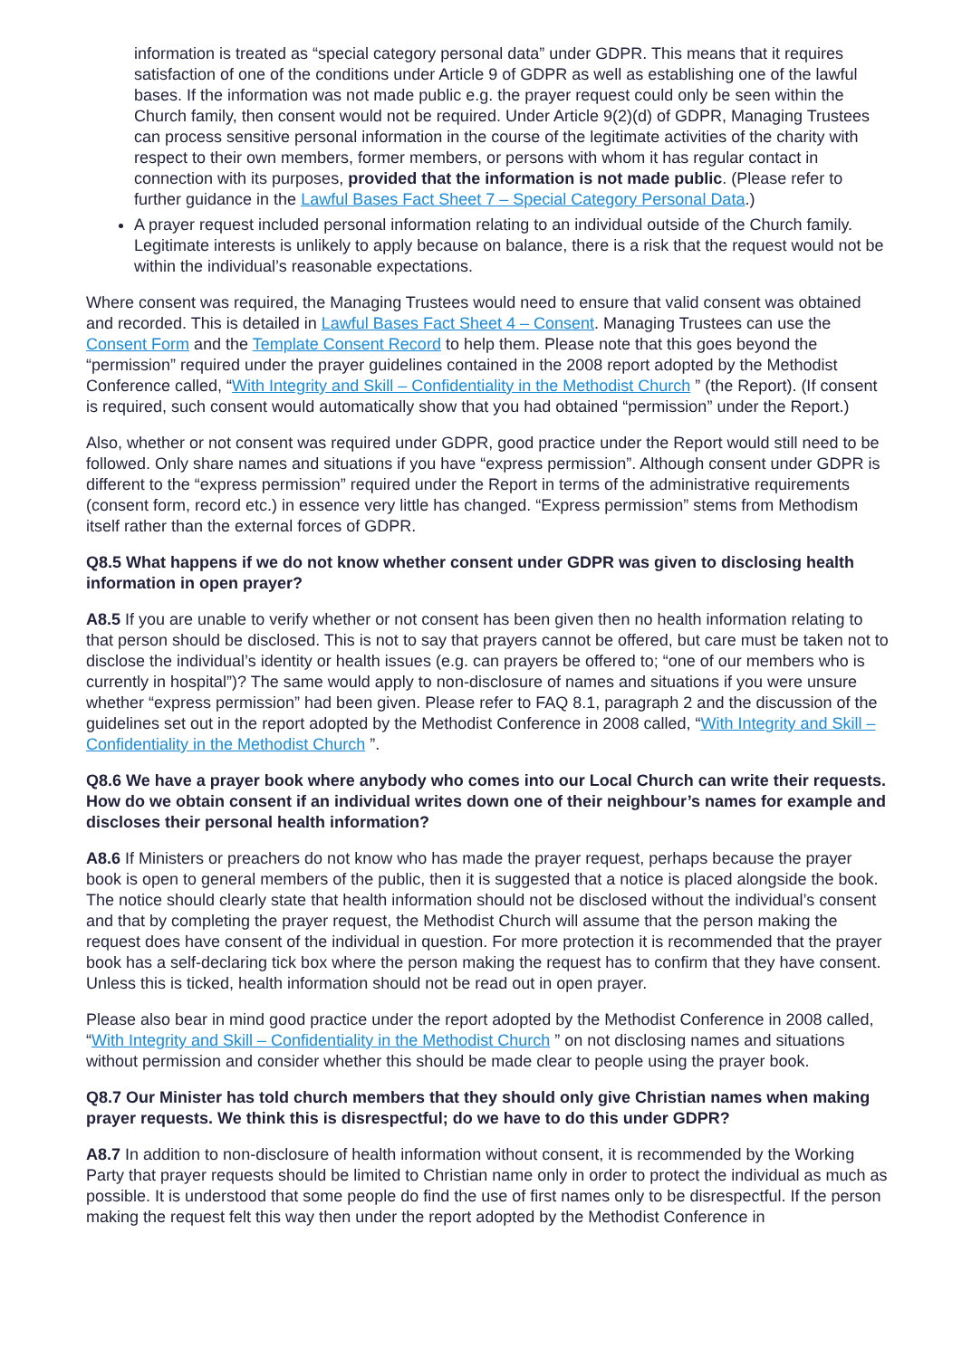information is treated as “special category personal data” under GDPR. This means that it requires satisfaction of one of the conditions under Article 9 of GDPR as well as establishing one of the lawful bases. If the information was not made public e.g. the prayer request could only be seen within the Church family, then consent would not be required. Under Article 9(2)(d) of GDPR, Managing Trustees can process sensitive personal information in the course of the legitimate activities of the charity with respect to their own members, former members, or persons with whom it has regular contact in connection with its purposes, provided that the information is not made public. (Please refer to further guidance in the Lawful Bases Fact Sheet 7 – Special Category Personal Data.)
A prayer request included personal information relating to an individual outside of the Church family. Legitimate interests is unlikely to apply because on balance, there is a risk that the request would not be within the individual’s reasonable expectations.
Where consent was required, the Managing Trustees would need to ensure that valid consent was obtained and recorded. This is detailed in Lawful Bases Fact Sheet 4 – Consent. Managing Trustees can use the Consent Form and the Template Consent Record to help them. Please note that this goes beyond the “permission” required under the prayer guidelines contained in the 2008 report adopted by the Methodist Conference called, “With Integrity and Skill – Confidentiality in the Methodist Church ” (the Report). (If consent is required, such consent would automatically show that you had obtained “permission” under the Report.)
Also, whether or not consent was required under GDPR, good practice under the Report would still need to be followed. Only share names and situations if you have “express permission”. Although consent under GDPR is different to the “express permission” required under the Report in terms of the administrative requirements (consent form, record etc.) in essence very little has changed. “Express permission” stems from Methodism itself rather than the external forces of GDPR.
Q8.5 What happens if we do not know whether consent under GDPR was given to disclosing health information in open prayer?
A8.5 If you are unable to verify whether or not consent has been given then no health information relating to that person should be disclosed. This is not to say that prayers cannot be offered, but care must be taken not to disclose the individual’s identity or health issues (e.g. can prayers be offered to; “one of our members who is currently in hospital”)? The same would apply to non-disclosure of names and situations if you were unsure whether “express permission” had been given. Please refer to FAQ 8.1, paragraph 2 and the discussion of the guidelines set out in the report adopted by the Methodist Conference in 2008 called, “With Integrity and Skill – Confidentiality in the Methodist Church ”.
Q8.6 We have a prayer book where anybody who comes into our Local Church can write their requests. How do we obtain consent if an individual writes down one of their neighbour’s names for example and discloses their personal health information?
A8.6 If Ministers or preachers do not know who has made the prayer request, perhaps because the prayer book is open to general members of the public, then it is suggested that a notice is placed alongside the book. The notice should clearly state that health information should not be disclosed without the individual’s consent and that by completing the prayer request, the Methodist Church will assume that the person making the request does have consent of the individual in question. For more protection it is recommended that the prayer book has a self-declaring tick box where the person making the request has to confirm that they have consent. Unless this is ticked, health information should not be read out in open prayer.
Please also bear in mind good practice under the report adopted by the Methodist Conference in 2008 called, “With Integrity and Skill – Confidentiality in the Methodist Church ” on not disclosing names and situations without permission and consider whether this should be made clear to people using the prayer book.
Q8.7 Our Minister has told church members that they should only give Christian names when making prayer requests. We think this is disrespectful; do we have to do this under GDPR?
A8.7 In addition to non-disclosure of health information without consent, it is recommended by the Working Party that prayer requests should be limited to Christian name only in order to protect the individual as much as possible. It is understood that some people do find the use of first names only to be disrespectful. If the person making the request felt this way then under the report adopted by the Methodist Conference in